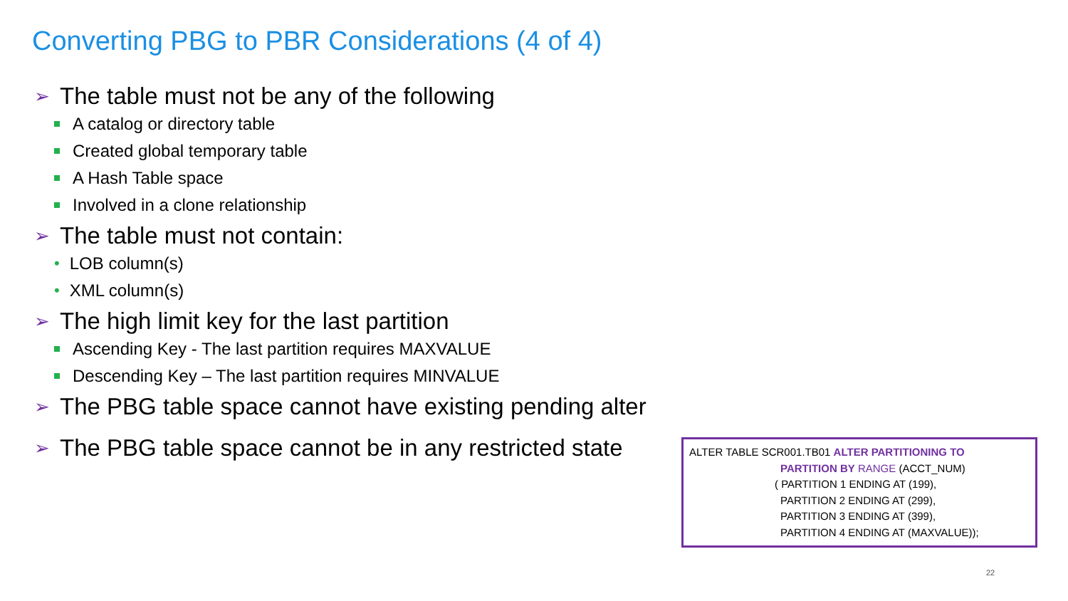Converting PBG to PBR Considerations (4 of 4)
➢ The table must not be any of the following
A catalog or directory table
Created global temporary table
A Hash Table space
Involved in a clone relationship
➢ The table must not contain:
• LOB column(s)
• XML column(s)
➢ The high limit key for the last partition
Ascending Key - The last partition requires MAXVALUE
Descending Key – The last partition requires MINVALUE
➢ The PBG table space cannot have existing pending alter
➢ The PBG table space cannot be in any restricted state
ALTER TABLE SCR001.TB01 ALTER PARTITIONING TO
PARTITION BY RANGE (ACCT_NUM)
( PARTITION 1 ENDING AT (199),
PARTITION 2 ENDING AT (299),
PARTITION 3 ENDING AT (399),
PARTITION 4 ENDING AT (MAXVALUE));
22